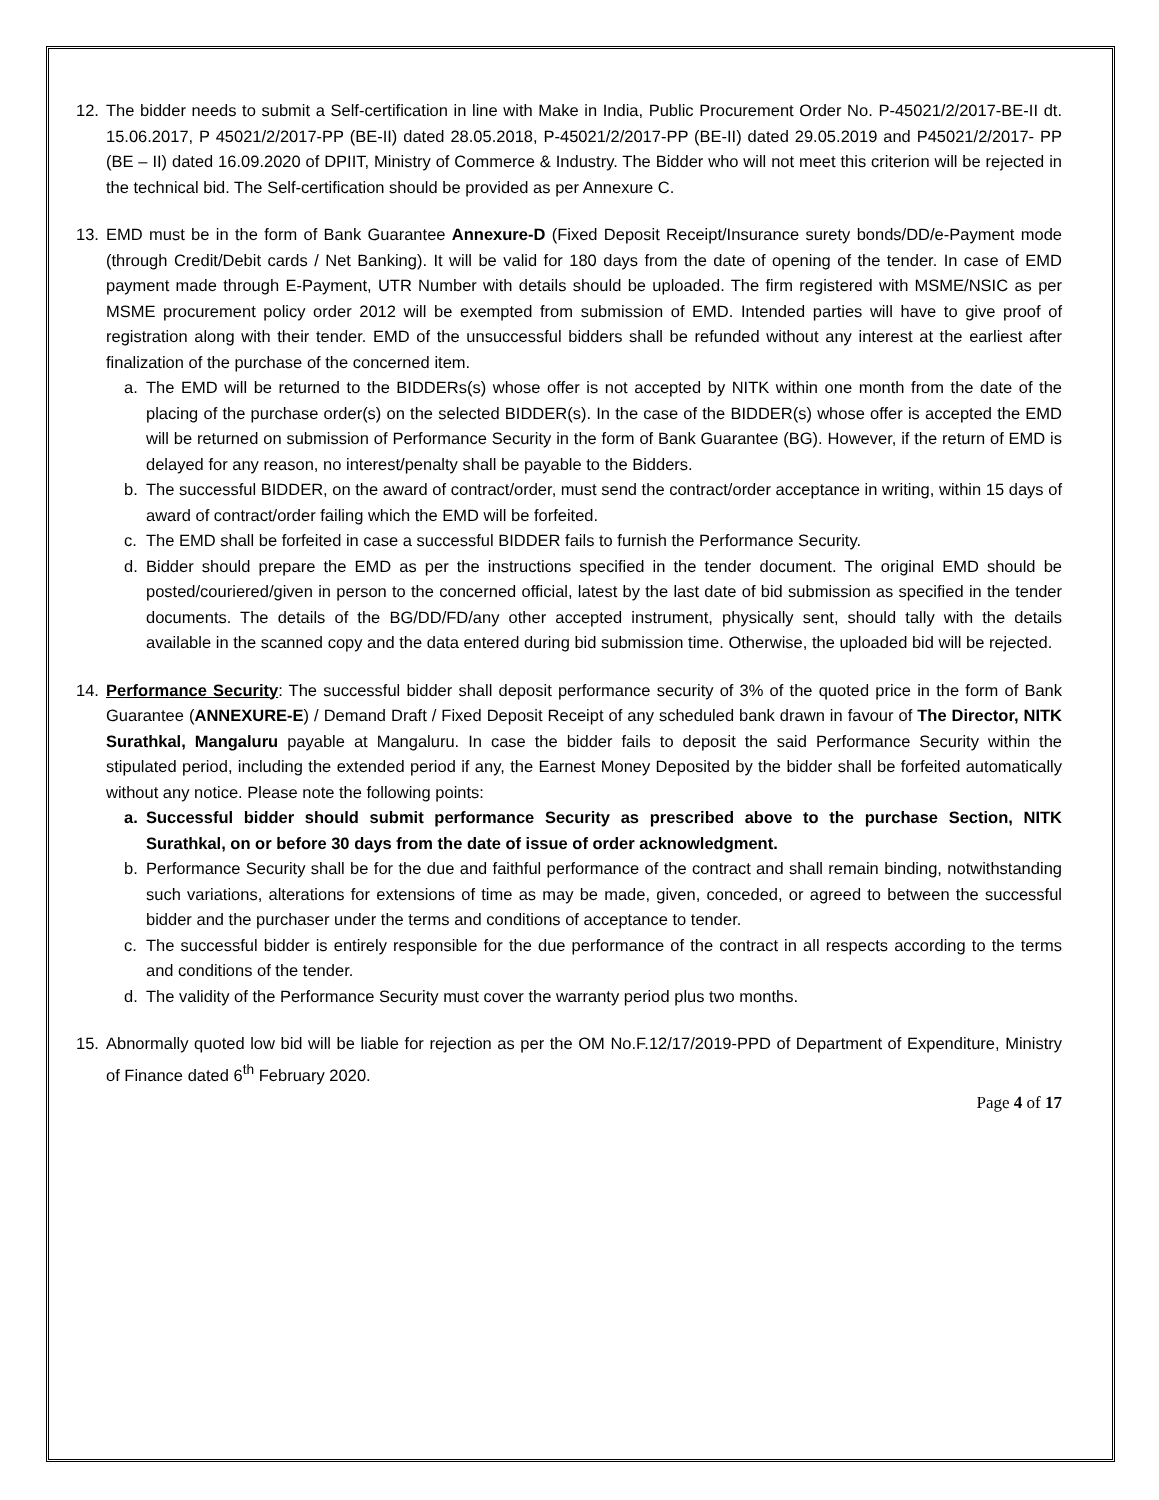12. The bidder needs to submit a Self-certification in line with Make in India, Public Procurement Order No. P-45021/2/2017-BE-II dt. 15.06.2017, P 45021/2/2017-PP (BE-II) dated 28.05.2018, P-45021/2/2017-PP (BE-II) dated 29.05.2019 and P45021/2/2017- PP (BE – II) dated 16.09.2020 of DPIIT, Ministry of Commerce & Industry. The Bidder who will not meet this criterion will be rejected in the technical bid. The Self-certification should be provided as per Annexure C.
13. EMD must be in the form of Bank Guarantee Annexure-D (Fixed Deposit Receipt/Insurance surety bonds/DD/e-Payment mode (through Credit/Debit cards / Net Banking). It will be valid for 180 days from the date of opening of the tender. In case of EMD payment made through E-Payment, UTR Number with details should be uploaded. The firm registered with MSME/NSIC as per MSME procurement policy order 2012 will be exempted from submission of EMD. Intended parties will have to give proof of registration along with their tender. EMD of the unsuccessful bidders shall be refunded without any interest at the earliest after finalization of the purchase of the concerned item.
a. The EMD will be returned to the BIDDERs(s) whose offer is not accepted by NITK within one month from the date of the placing of the purchase order(s) on the selected BIDDER(s). In the case of the BIDDER(s) whose offer is accepted the EMD will be returned on submission of Performance Security in the form of Bank Guarantee (BG). However, if the return of EMD is delayed for any reason, no interest/penalty shall be payable to the Bidders.
b. The successful BIDDER, on the award of contract/order, must send the contract/order acceptance in writing, within 15 days of award of contract/order failing which the EMD will be forfeited.
c. The EMD shall be forfeited in case a successful BIDDER fails to furnish the Performance Security.
d. Bidder should prepare the EMD as per the instructions specified in the tender document. The original EMD should be posted/couriered/given in person to the concerned official, latest by the last date of bid submission as specified in the tender documents. The details of the BG/DD/FD/any other accepted instrument, physically sent, should tally with the details available in the scanned copy and the data entered during bid submission time. Otherwise, the uploaded bid will be rejected.
14. Performance Security: The successful bidder shall deposit performance security of 3% of the quoted price in the form of Bank Guarantee (ANNEXURE-E) / Demand Draft / Fixed Deposit Receipt of any scheduled bank drawn in favour of The Director, NITK Surathkal, Mangaluru payable at Mangaluru. In case the bidder fails to deposit the said Performance Security within the stipulated period, including the extended period if any, the Earnest Money Deposited by the bidder shall be forfeited automatically without any notice. Please note the following points:
a. Successful bidder should submit performance Security as prescribed above to the purchase Section, NITK Surathkal, on or before 30 days from the date of issue of order acknowledgment.
b. Performance Security shall be for the due and faithful performance of the contract and shall remain binding, notwithstanding such variations, alterations for extensions of time as may be made, given, conceded, or agreed to between the successful bidder and the purchaser under the terms and conditions of acceptance to tender.
c. The successful bidder is entirely responsible for the due performance of the contract in all respects according to the terms and conditions of the tender.
d. The validity of the Performance Security must cover the warranty period plus two months.
15. Abnormally quoted low bid will be liable for rejection as per the OM No.F.12/17/2019-PPD of Department of Expenditure, Ministry of Finance dated 6<sup>th</sup> February 2020.
Page 4 of 17